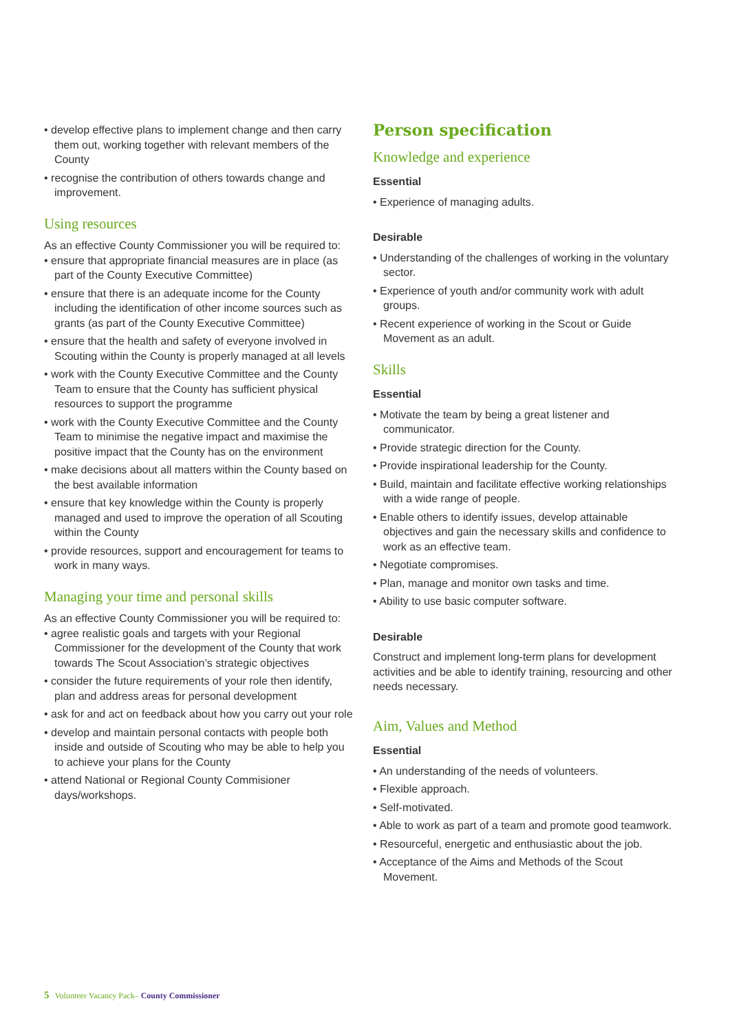• develop effective plans to implement change and then carry them out, working together with relevant members of the County
• recognise the contribution of others towards change and improvement.
Using resources
As an effective County Commissioner you will be required to:
• ensure that appropriate financial measures are in place (as part of the County Executive Committee)
• ensure that there is an adequate income for the County including the identification of other income sources such as grants (as part of the County Executive Committee)
• ensure that the health and safety of everyone involved in Scouting within the County is properly managed at all levels
• work with the County Executive Committee and the County Team to ensure that the County has sufficient physical resources to support the programme
• work with the County Executive Committee and the County Team to minimise the negative impact and maximise the positive impact that the County has on the environment
• make decisions about all matters within the County based on the best available information
• ensure that key knowledge within the County is properly managed and used to improve the operation of all Scouting within the County
• provide resources, support and encouragement for teams to work in many ways.
Managing your time and personal skills
As an effective County Commissioner you will be required to:
• agree realistic goals and targets with your Regional Commissioner for the development of the County that work towards The Scout Association’s strategic objectives
• consider the future requirements of your role then identify, plan and address areas for personal development
• ask for and act on feedback about how you carry out your role
• develop and maintain personal contacts with people both inside and outside of Scouting who may be able to help you to achieve your plans for the County
• attend National or Regional County Commisioner days/workshops.
Person specification
Knowledge and experience
Essential
• Experience of managing adults.
Desirable
• Understanding of the challenges of working in the voluntary sector.
• Experience of youth and/or community work with adult groups.
• Recent experience of working in the Scout or Guide Movement as an adult.
Skills
Essential
• Motivate the team by being a great listener and communicator.
• Provide strategic direction for the County.
• Provide inspirational leadership for the County.
• Build, maintain and facilitate effective working relationships with a wide range of people.
• Enable others to identify issues, develop attainable objectives and gain the necessary skills and confidence to work as an effective team.
• Negotiate compromises.
• Plan, manage and monitor own tasks and time.
• Ability to use basic computer software.
Desirable
Construct and implement long-term plans for development activities and be able to identify training, resourcing and other needs necessary.
Aim, Values and Method
Essential
• An understanding of the needs of volunteers.
• Flexible approach.
• Self-motivated.
• Able to work as part of a team and promote good teamwork.
• Resourceful, energetic and enthusiastic about the job.
• Acceptance of the Aims and Methods of the Scout Movement.
5 Volunteer Vacancy Pack– County Commissioner